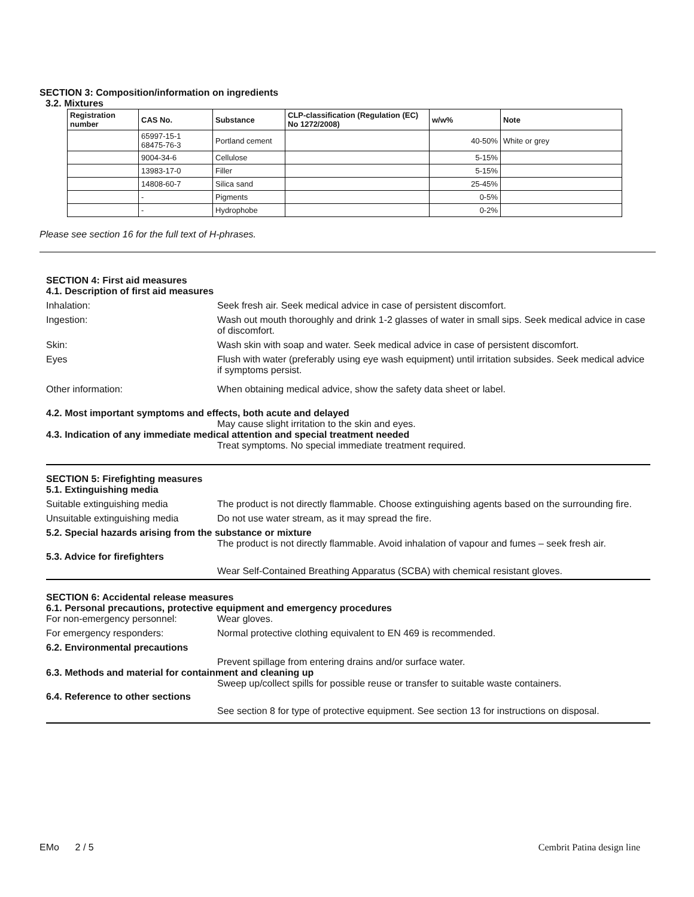SECTION 3: Composition/information on ingredients
3.2. Mixtures
| Registration number | CAS No. | Substance | CLP-classification (Regulation (EC) No 1272/2008) | w/w% | Note |
| --- | --- | --- | --- | --- | --- |
| | 65997-15-1 68475-76-3 | Portland cement | | 40-50% | White or grey |
| | 9004-34-6 | Cellulose | | 5-15% | |
| | 13983-17-0 | Filler | | 5-15% | |
| | 14808-60-7 | Silica sand | | 25-45% | |
| | - | Pigments | | 0-5% | |
| | - | Hydrophobe | | 0-2% | |
Please see section 16 for the full text of H-phrases.
SECTION 4: First aid measures
4.1. Description of first aid measures
Inhalation: Seek fresh air. Seek medical advice in case of persistent discomfort.
Ingestion: Wash out mouth thoroughly and drink 1-2 glasses of water in small sips. Seek medical advice in case of discomfort.
Skin: Wash skin with soap and water. Seek medical advice in case of persistent discomfort.
Eyes Flush with water (preferably using eye wash equipment) until irritation subsides. Seek medical advice if symptoms persist.
Other information: When obtaining medical advice, show the safety data sheet or label.
4.2. Most important symptoms and effects, both acute and delayed
May cause slight irritation to the skin and eyes.
4.3. Indication of any immediate medical attention and special treatment needed
Treat symptoms. No special immediate treatment required.
SECTION 5: Firefighting measures
5.1. Extinguishing media
Suitable extinguishing media The product is not directly flammable. Choose extinguishing agents based on the surrounding fire.
Unsuitable extinguishing media
Do not use water stream, as it may spread the fire.
5.2. Special hazards arising from the substance or mixture
The product is not directly flammable. Avoid inhalation of vapour and fumes – seek fresh air.
5.3. Advice for firefighters
Wear Self-Contained Breathing Apparatus (SCBA) with chemical resistant gloves.
SECTION 6: Accidental release measures
6.1. Personal precautions, protective equipment and emergency procedures
For non-emergency personnel: Wear gloves.
For emergency responders: Normal protective clothing equivalent to EN 469 is recommended.
6.2. Environmental precautions
Prevent spillage from entering drains and/or surface water.
6.3. Methods and material for containment and cleaning up
Sweep up/collect spills for possible reuse or transfer to suitable waste containers.
6.4. Reference to other sections
See section 8 for type of protective equipment. See section 13 for instructions on disposal.
EMo 2 / 5 Cembrit Patina design line